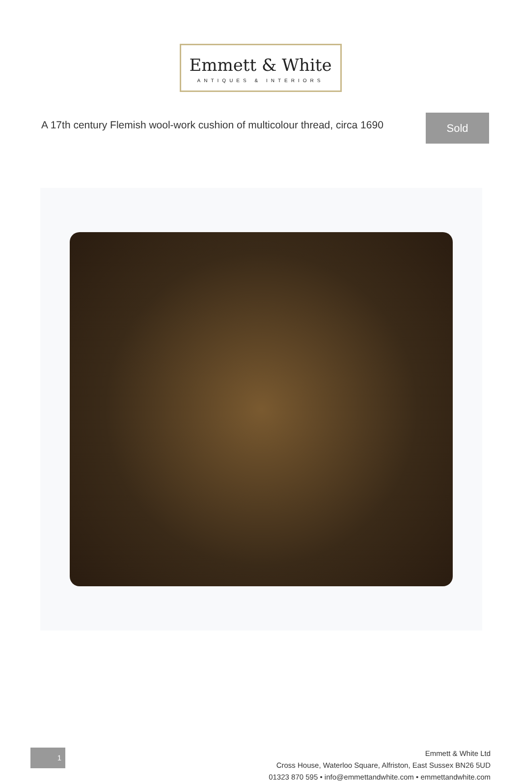Emmett & White
ANTIQUES & INTERIORS
A 17th century Flemish wool-work cushion of multicolour thread, circa 1690
Sold
1
Emmett & White Ltd
Cross House, Waterloo Square, Alfriston, East Sussex BN26 5UD
01323 870 595 • info@emmettandwhite.com • emmettandwhite.com